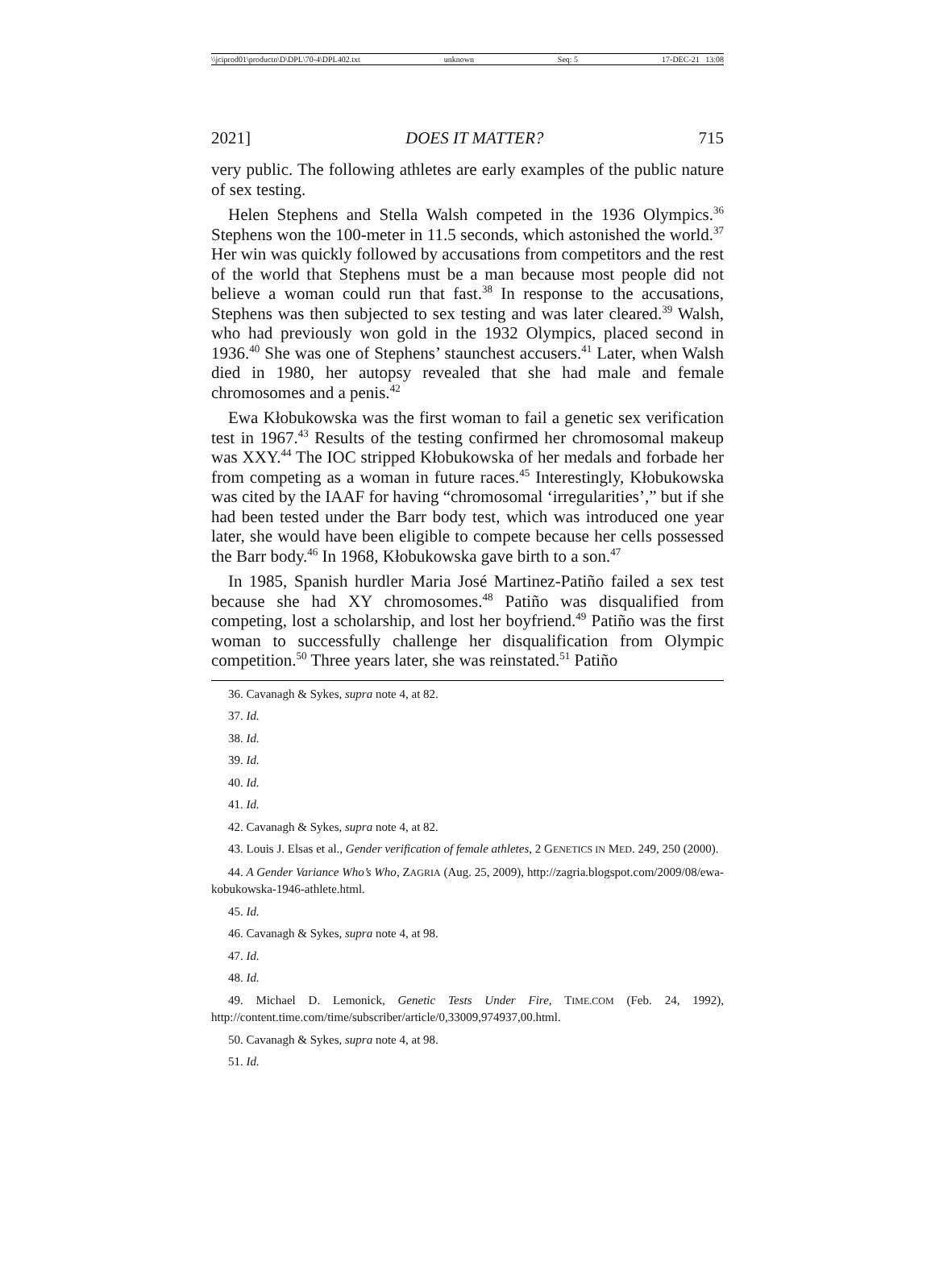\\jciprod01\productn\D\DPL\70-4\DPL402.txt unknown Seq: 5 17-DEC-21 13:08
2021] DOES IT MATTER? 715
very public. The following athletes are early examples of the public nature of sex testing.
Helen Stephens and Stella Walsh competed in the 1936 Olympics.<sup>36</sup> Stephens won the 100-meter in 11.5 seconds, which astonished the world.<sup>37</sup> Her win was quickly followed by accusations from competitors and the rest of the world that Stephens must be a man because most people did not believe a woman could run that fast.<sup>38</sup> In response to the accusations, Stephens was then subjected to sex testing and was later cleared.<sup>39</sup> Walsh, who had previously won gold in the 1932 Olympics, placed second in 1936.<sup>40</sup> She was one of Stephens’ staunchest accusers.<sup>41</sup> Later, when Walsh died in 1980, her autopsy revealed that she had male and female chromosomes and a penis.<sup>42</sup>
Ewa Kłobukowska was the first woman to fail a genetic sex verification test in 1967.<sup>43</sup> Results of the testing confirmed her chromosomal makeup was XXY.<sup>44</sup> The IOC stripped Kłobukowska of her medals and forbade her from competing as a woman in future races.<sup>45</sup> Interestingly, Kłobukowska was cited by the IAAF for having “chromosomal ‘irregularities’,” but if she had been tested under the Barr body test, which was introduced one year later, she would have been eligible to compete because her cells possessed the Barr body.<sup>46</sup> In 1968, Kłobukowska gave birth to a son.<sup>47</sup>
In 1985, Spanish hurdler Maria José Martinez-Patiño failed a sex test because she had XY chromosomes.<sup>48</sup> Patiño was disqualified from competing, lost a scholarship, and lost her boyfriend.<sup>49</sup> Patiño was the first woman to successfully challenge her disqualification from Olympic competition.<sup>50</sup> Three years later, she was reinstated.<sup>51</sup> Patiño
36. Cavanagh & Sykes, supra note 4, at 82.
37. Id.
38. Id.
39. Id.
40. Id.
41. Id.
42. Cavanagh & Sykes, supra note 4, at 82.
43. Louis J. Elsas et al., Gender verification of female athletes, 2 GENETICS IN MED. 249, 250 (2000).
44. A Gender Variance Who’s Who, ZAGRIA (Aug. 25, 2009), http://zagria.blogspot.com/2009/08/ewa-kobukowska-1946-athlete.html.
45. Id.
46. Cavanagh & Sykes, supra note 4, at 98.
47. Id.
48. Id.
49. Michael D. Lemonick, Genetic Tests Under Fire, TIME.COM (Feb. 24, 1992), http://content.time.com/time/subscriber/article/0,33009,974937,00.html.
50. Cavanagh & Sykes, supra note 4, at 98.
51. Id.